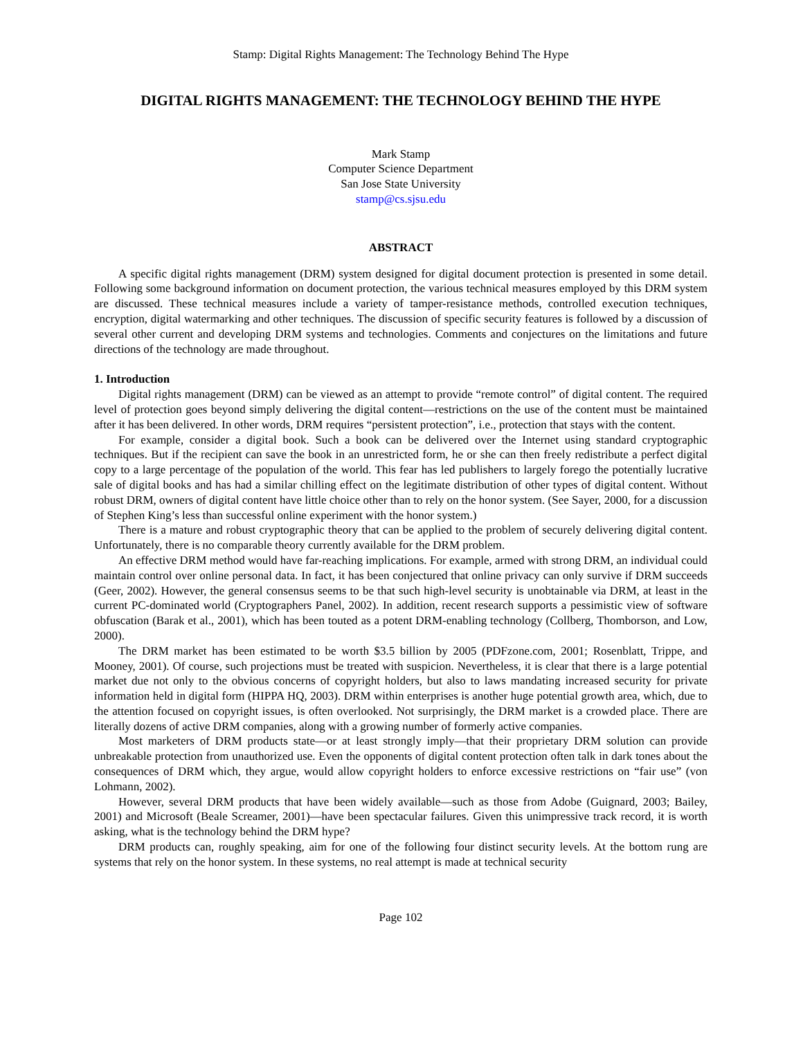Stamp: Digital Rights Management: The Technology Behind The Hype
DIGITAL RIGHTS MANAGEMENT: THE TECHNOLOGY BEHIND THE HYPE
Mark Stamp
Computer Science Department
San Jose State University
stamp@cs.sjsu.edu
ABSTRACT
A specific digital rights management (DRM) system designed for digital document protection is presented in some detail. Following some background information on document protection, the various technical measures employed by this DRM system are discussed. These technical measures include a variety of tamper-resistance methods, controlled execution techniques, encryption, digital watermarking and other techniques. The discussion of specific security features is followed by a discussion of several other current and developing DRM systems and technologies. Comments and conjectures on the limitations and future directions of the technology are made throughout.
1. Introduction
Digital rights management (DRM) can be viewed as an attempt to provide “remote control” of digital content. The required level of protection goes beyond simply delivering the digital content—restrictions on the use of the content must be maintained after it has been delivered. In other words, DRM requires “persistent protection”, i.e., protection that stays with the content.
For example, consider a digital book. Such a book can be delivered over the Internet using standard cryptographic techniques. But if the recipient can save the book in an unrestricted form, he or she can then freely redistribute a perfect digital copy to a large percentage of the population of the world. This fear has led publishers to largely forego the potentially lucrative sale of digital books and has had a similar chilling effect on the legitimate distribution of other types of digital content. Without robust DRM, owners of digital content have little choice other than to rely on the honor system. (See Sayer, 2000, for a discussion of Stephen King’s less than successful online experiment with the honor system.)
There is a mature and robust cryptographic theory that can be applied to the problem of securely delivering digital content. Unfortunately, there is no comparable theory currently available for the DRM problem.
An effective DRM method would have far-reaching implications. For example, armed with strong DRM, an individual could maintain control over online personal data. In fact, it has been conjectured that online privacy can only survive if DRM succeeds (Geer, 2002). However, the general consensus seems to be that such high-level security is unobtainable via DRM, at least in the current PC-dominated world (Cryptographers Panel, 2002). In addition, recent research supports a pessimistic view of software obfuscation (Barak et al., 2001), which has been touted as a potent DRM-enabling technology (Collberg, Thomborson, and Low, 2000).
The DRM market has been estimated to be worth $3.5 billion by 2005 (PDFzone.com, 2001; Rosenblatt, Trippe, and Mooney, 2001). Of course, such projections must be treated with suspicion. Nevertheless, it is clear that there is a large potential market due not only to the obvious concerns of copyright holders, but also to laws mandating increased security for private information held in digital form (HIPPA HQ, 2003). DRM within enterprises is another huge potential growth area, which, due to the attention focused on copyright issues, is often overlooked. Not surprisingly, the DRM market is a crowded place. There are literally dozens of active DRM companies, along with a growing number of formerly active companies.
Most marketers of DRM products state—or at least strongly imply—that their proprietary DRM solution can provide unbreakable protection from unauthorized use. Even the opponents of digital content protection often talk in dark tones about the consequences of DRM which, they argue, would allow copyright holders to enforce excessive restrictions on “fair use” (von Lohmann, 2002).
However, several DRM products that have been widely available—such as those from Adobe (Guignard, 2003; Bailey, 2001) and Microsoft (Beale Screamer, 2001)—have been spectacular failures. Given this unimpressive track record, it is worth asking, what is the technology behind the DRM hype?
DRM products can, roughly speaking, aim for one of the following four distinct security levels. At the bottom rung are systems that rely on the honor system. In these systems, no real attempt is made at technical security
Page 102